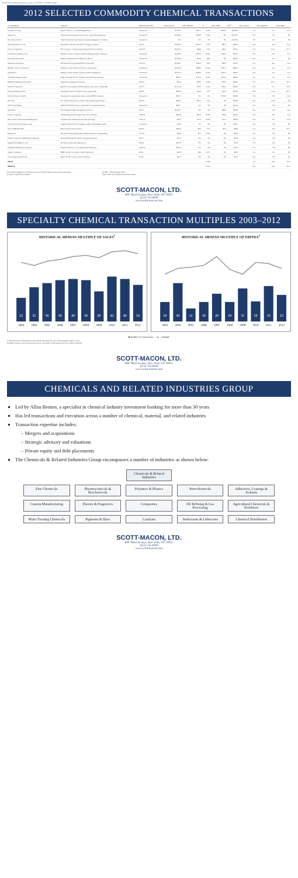SMG215-ChemTrans-p1:Layout 1 2/19/13 7:58 PM Page 2
2012 SELECTED COMMODITY CHEMICAL TRANSACTIONS
| ACQUIRER(S) | TARGET | EFFECTIVE DATE | LTM<sup>1</sup> SALES | LTM<sup>1</sup> EBITDA | % | LTM<sup>1</sup> EBIT | TEV<sup>2</sup> | TEV/ SALES | TEV/ EBITDA | TEV/ EBIT |
| --- | --- | --- | --- | --- | --- | --- | --- | --- | --- | --- |
| Georgia Gulf Corp. | Royal Group Inc. (vinyl building products) | Announced | $1,767.9 | $215.1 | 21.5% | $109.9 | $1,897.5 | 1.2x | 7.1x | 5.7x |
| Agrium Inc. | Glencore International plc's Viterra Inc. Agri-Products Business | Announced | $1,800.0 | $244.0 | 13.6% | NA | $1,787.7 | 0.7x | 7.3x | NA |
| Dow Chemical Ltd. | Olam International Limited (urea manufacturing project in Gabon) | Announced | NA | NA | NA | NA | $1,170.4 | NA | 3.9x | NA |
| SGX Chemicals Co., Ltd. | Thai Plastic and Chemicals Public Company Limited | 3/19/12 | $1,081.9 | $144.7 | 11.1% | $81.7 | $926.7 | 0.9x | 6.4x | 11.4x |
| Polyone Corporation | TPC Group Inc. (C4 processing and performance products) | 12/20/12 | $2,383.4 | $84.0 | 3.5% | $43.7 | $867.3 | 0.4x | 10.3x | 21.1x |
| Joint Stock Company Acron | Zaklady Azotowe w Tarnowie-Moscicach (polyamides, fertilizers) | Announced | $1,825.5 | $307.5 | 16.8% | $144.7 | $897.7 | 0.5x | 2.6x | 5.5x |
| Yara International ASA | Bunge Limited's Fertilizer Business in Brazil | Announced | $1,859.8 | $77.0 | 2.8% | NA | $750.0 | 0.5x | 9.7x | NA |
| Huntsman Corporation | KP Chemical Corp. (purified TPA for polyester) | 12/17/12 | $1,860.7 | $142.6 | 9.6% | $60.2 | $709.1 | 0.3x | 4.2x | 6.9x |
| Zaklady Azotowe w Tarnowie | Zaklady Azotowe Pulawy (fertilizers, caprolactam) | Announced | $2,199.4 | $288.7 | 10.2% | $193.7 | $484.2 | 0.2x | 2.2x | 2.6x |
| Synthos S.A. | Zaklady Azotowe Pulawy (synthetic rubber and plastics) | Announced | $2,121.6 | $229.2 | 10.4% | $197.2 | $487.7 | 0.2x | 2.0x | 2.4x |
| Abu Dhabi Capital Limited | Sorgyn International, Inc. (sulfuric acid and animal nutrition) | Announced | $463.7 | $171.9 | 37.0% | $103.1 | $429.4 | 1.0x | 3.7x | 4.3x |
| Middle East Banking Consortium | Agrotech Limited (urea fertilizers) | 10/3/12 | $94.6 | $39.0 | 37.6% | $12.5 | $400.0 | 7.1x | 20.1x | 32.7x |
| PolyOne Corporation | Spartech Corp. (engineered thermoplastics, polymeric compounds) | 3/13/13 | $1,174.9 | $75.1 | 6.4% | $30.3 | $388.1 | 0.3x | 7.1x | 16.2x |
| Sumac Holdings Limited | Christopher Sumac Ltd. (PVC resins, caustic soda) | 4/28/12 | $440.9 | $36.6 | 7.7% | $15.6 | $376.4 | 0.9x | 12.2x | 25.1x |
| Politics Fertilizers GmbH | Ammonia S.A. (ammonium nitrate, urea and NPK fertilizers) | Announced | $561.7 | NA | NA | $116.9 | $329.0 | 0.7x | NA | 2.6x |
| Olin Corp. | K.A. Steel Chemicals Inc. (caustic soda, sodium hypochlorite) | 8/22/12 | $469.6 | $31.0 | 7.5% | NA | $328.8 | 0.6x | 10.6x | NA |
| ANA Private Equity | NUPLAZA/NASA (acetone, hydrochloric acid, polycarbonate) | Announced | $601.7 | NA | NA | NA | $323.8 | 0.7x | NA | NA |
| EuroChem | K+S Nitrogen GmbH (nitrogenous fertilizers) | 7/2/12 | $1,769.1 | NA | NA | $80.6 | $281.9 | 0.2x | NA | 3.6x |
| Tronox Corporation | ICI Pakistan (polyester staple fiber, PVC, soda ash) | 12/28/12 | $469.6 | $42.4 | 10.9% | $38.4 | $276.9 | 0.4x | 5.8x | 7.2x |
| HK Jiu Yuan in International Holdings Inc. | Cheethan Salt Limited (salt and water softening) | 12/31/12 | $53.7 | $17.2 | 15.0% | $13.7 | $276.8 | 5.4x | 9.1x | 11.6x |
| China National Salt Industry Corp. | Jiangsu Yanhai Chemical Company (sodium and potassium salts) | Announced | $43.0 | NA | NA | NA | $145.1 | 3.4x | NA | NA |
| SGL CARBON GmbH | Rhein Chemie (acrylic fibers) | 8/22/12 | $677.9 | $8.9 | 7.7% | $3.6 | $85.2 | 0.4x | 7.8x | 17.1x |
| Wingel AB | Dow Hitech Kemiprodukt (thermoplastic elastomer compounding) | 1/31/12 | $98.8 | $7.1 | 13.0% | NA | $50.0 | 0.9x | 7.2x | NA |
| Carlisle Construction Materials Incorporated | Hercules Holding B.V. (rubber roofing membranes) | 3/9/12 | $31.2 | NA | NA | NA | $36.4 | 1.2x | NA | NA |
| Kingfun Sino Multi Co., Ltd. | SK Networks Polyester Business Co. | 6/29/12 | $277.4 | NA | NA | NA | $19.4 | 0.1x | NA | NA |
| HengXing Agribusiness Group Inc. | Yongfa Chemical Co. Ltd. (agricultural chemicals) | 12/24/12 | $126.4 | NA | NA | NA | $14.1 | 0.1x | NA | NA |
| Aegion Corporation | PPRE Asia Pte. Ltd. (fiber reinforced polymer) | 4/9/12 | $27.0 | $4.5 | 16.7% | NA | $40.7 | 1.5x | 9.1x | NA |
| Greenwings Investment AS | Dinovi S.A.B.A. (bone marrow solutions) | 3/3/12 | $21.7 | NA | NA | NA | $14.1 | 0.6x | NA | NA |
| MEAN | | | | | 13.8% | | | 1.1x | 8.0x | 11.9x |
| MEDIAN | | | | | 10.7% | | | 0.6x | 8.6x | 12.1x |
Notes: Where appropriate, all deals converted to U.S.$ (millions) at the announcement date.
(1) LTM - Latest Twelve Months
(2) TEV - Total Enterprise Value
(3) Excludes only transactions that have closed
SCOTT-MACON, LTD.
800 Third Avenue, New York, NY 10022
(212) 755-8200
www.scott-macon.com
SPECIALTY CHEMICAL TRANSACTION MULTIPLES 2003–2012
HISTORICAL MEDIAN MULTIPLE OF SALES<sup>1</sup>
22
32
36
39
40
39
28
42
40
34
2003
2004
2005
2006
2007
2008
2009
2010
2011
2012
HISTORICAL MEDIAN MULTIPLE OF EBITDA<sup>2</sup>
18
36
12
18
26
18
31
19
33
25
2003
2004
2005
2006
2007
2008
2009
2010
2011
2012
■ Number of Transactions —●— Multiple
(1) Transactions for 2012 and prior years include only those that were closed during the respective year.
(2) Whole numbers in the transaction bars refer to the number of data points used in the median calculation.
SCOTT-MACON, LTD.
800 Third Avenue, New York, NY 10022
(212) 755-8200
www.scott-macon.com
CHEMICALS AND RELATED INDUSTRIES GROUP
Led by Allan Benton, a specialist in chemical industry investment banking for more than 30 years
Has led transactions and execution across a number of chemical, material, and related industries
Transaction expertise includes:
– Mergers and acquisitions
– Strategic advisory and valuations
– Private equity and debt placements
The Chemicals & Related Industries Group encompasses a number of industries as shown below:
Chemicals & Related Industries
Fine Chemicals Pharmaceuticals & Biochemicals Polymers & Plastics Petrochemicals Adhesives, Coatings & Sealants
Custom Manufacturing Flavors & Fragrances Composites Oil Refining & Gas Processing Agricultural Chemicals & Fertilizers
Water Treating Chemicals Pigments & Dyes Catalysts Surfactants & Lubricants Chemical Distribution
SCOTT-MACON, LTD.
800 Third Avenue, New York, NY 10022
(212) 755-8200
www.scott-macon.com